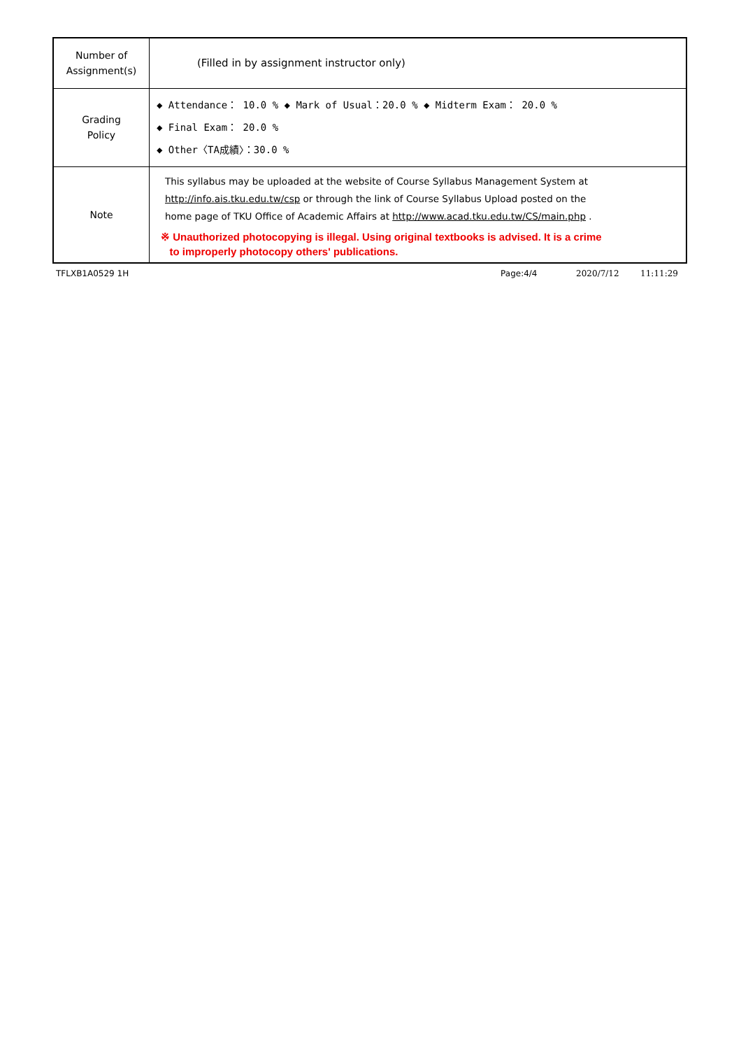| Number of Assignment(s) | (Filled in by assignment instructor only) |
| Grading Policy | ◆ Attendance： 10.0 % ◆ Mark of Usual：20.0 % ◆ Midterm Exam： 20.0 % ◆ Final Exam： 20.0 % ◆ Other〈TA成績〉：30.0 % |
| Note | This syllabus may be uploaded at the website of Course Syllabus Management System at http://info.ais.tku.edu.tw/csp or through the link of Course Syllabus Upload posted on the home page of TKU Office of Academic Affairs at http://www.acad.tku.edu.tw/CS/main.php . ※ Unauthorized photocopying is illegal. Using original textbooks is advised. It is a crime to improperly photocopy others' publications. |
TFLXB1A0529 1H Page:4/4 2020/7/12 11:11:29